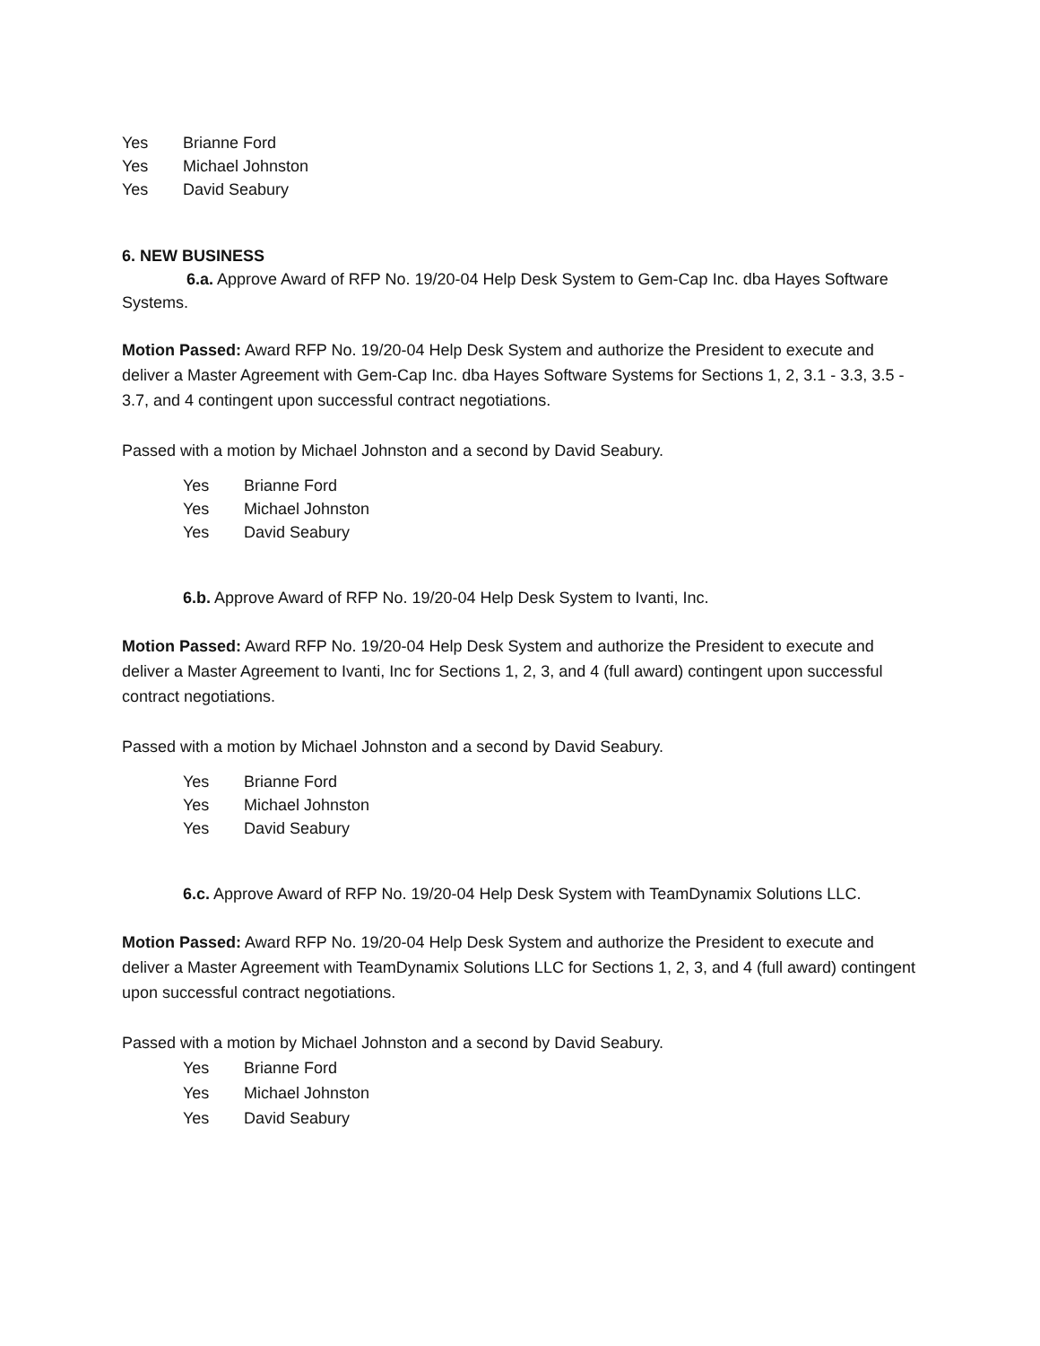Yes Brianne Ford
Yes Michael Johnston
Yes David Seabury
6. NEW BUSINESS
6.a. Approve Award of RFP No. 19/20-04 Help Desk System to Gem-Cap Inc. dba Hayes Software Systems.
Motion Passed: Award RFP No. 19/20-04 Help Desk System and authorize the President to execute and deliver a Master Agreement with Gem-Cap Inc. dba Hayes Software Systems for Sections 1, 2, 3.1 - 3.3, 3.5 - 3.7, and 4 contingent upon successful contract negotiations.
Passed with a motion by Michael Johnston and a second by David Seabury.
Yes Brianne Ford
Yes Michael Johnston
Yes David Seabury
6.b. Approve Award of RFP No. 19/20-04 Help Desk System to Ivanti, Inc.
Motion Passed: Award RFP No. 19/20-04 Help Desk System and authorize the President to execute and deliver a Master Agreement to Ivanti, Inc for Sections 1, 2, 3, and 4 (full award) contingent upon successful contract negotiations.
Passed with a motion by Michael Johnston and a second by David Seabury.
Yes Brianne Ford
Yes Michael Johnston
Yes David Seabury
6.c. Approve Award of RFP No. 19/20-04 Help Desk System with TeamDynamix Solutions LLC.
Motion Passed: Award RFP No. 19/20-04 Help Desk System and authorize the President to execute and deliver a Master Agreement with TeamDynamix Solutions LLC for Sections 1, 2, 3, and 4 (full award) contingent upon successful contract negotiations.
Passed with a motion by Michael Johnston and a second by David Seabury.
Yes Brianne Ford
Yes Michael Johnston
Yes David Seabury